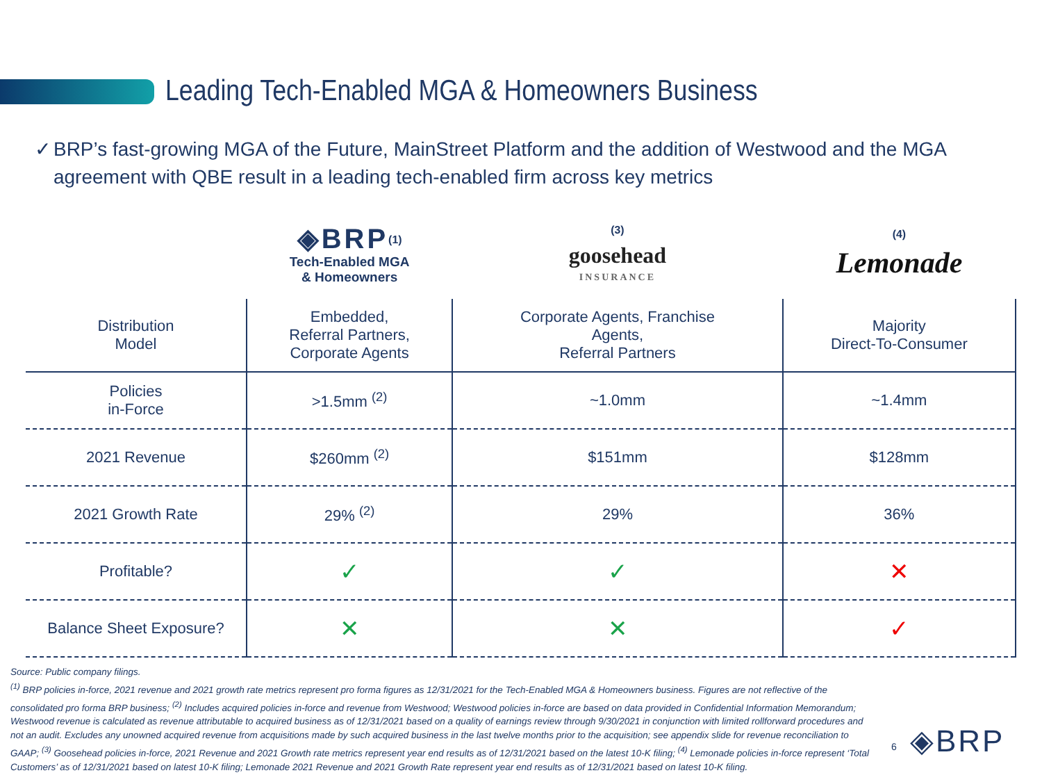Leading Tech-Enabled MGA & Homeowners Business
✓ BRP’s fast-growing MGA of the Future, MainStreet Platform and the addition of Westwood and the MGA agreement with QBE result in a leading tech-enabled firm across key metrics
| | ◈BRP<sup>(1)</sup> Tech-Enabled MGA & Homeowners | <sup>(3)</sup> goosehead INSURANCE | <sup>(4)</sup> Lemonade |
| --- | --- | --- | --- |
| Distribution Model | Embedded, Referral Partners, Corporate Agents | Corporate Agents, Franchise Agents, Referral Partners | Majority Direct-To-Consumer |
| Policies in-Force | >1.5mm <sup>(2)</sup> | ~1.0mm | ~1.4mm |
| 2021 Revenue | $260mm <sup>(2)</sup> | $151mm | $128mm |
| 2021 Growth Rate | 29% <sup>(2)</sup> | 29% | 36% |
| Profitable? | ✓ | ✓ | ✕ |
| Balance Sheet Exposure? | ✕ | ✕ | ✓ |
Source: Public company filings.
<sup>(1)</sup> BRP policies in-force, 2021 revenue and 2021 growth rate metrics represent pro forma figures as 12/31/2021 for the Tech-Enabled MGA & Homeowners business. Figures are not reflective of the consolidated pro forma BRP business; <sup>(2)</sup> Includes acquired policies in-force and revenue from Westwood; Westwood policies in-force are based on data provided in Confidential Information Memorandum; Westwood revenue is calculated as revenue attributable to acquired business as of 12/31/2021 based on a quality of earnings review through 9/30/2021 in conjunction with limited rollforward procedures and not an audit. Excludes any unowned acquired revenue from acquisitions made by such acquired business in the last twelve months prior to the acquisition; see appendix slide for revenue reconciliation to GAAP; <sup>(3)</sup> Goosehead policies in-force, 2021 Revenue and 2021 Growth rate metrics represent year end results as of 12/31/2021 based on the latest 10-K filing; <sup>(4)</sup> Lemonade policies in-force represent ‘Total Customers’ as of 12/31/2021 based on latest 10-K filing; Lemonade 2021 Revenue and 2021 Growth Rate represent year end results as of 12/31/2021 based on latest 10-K filing.
6 ◈BRP